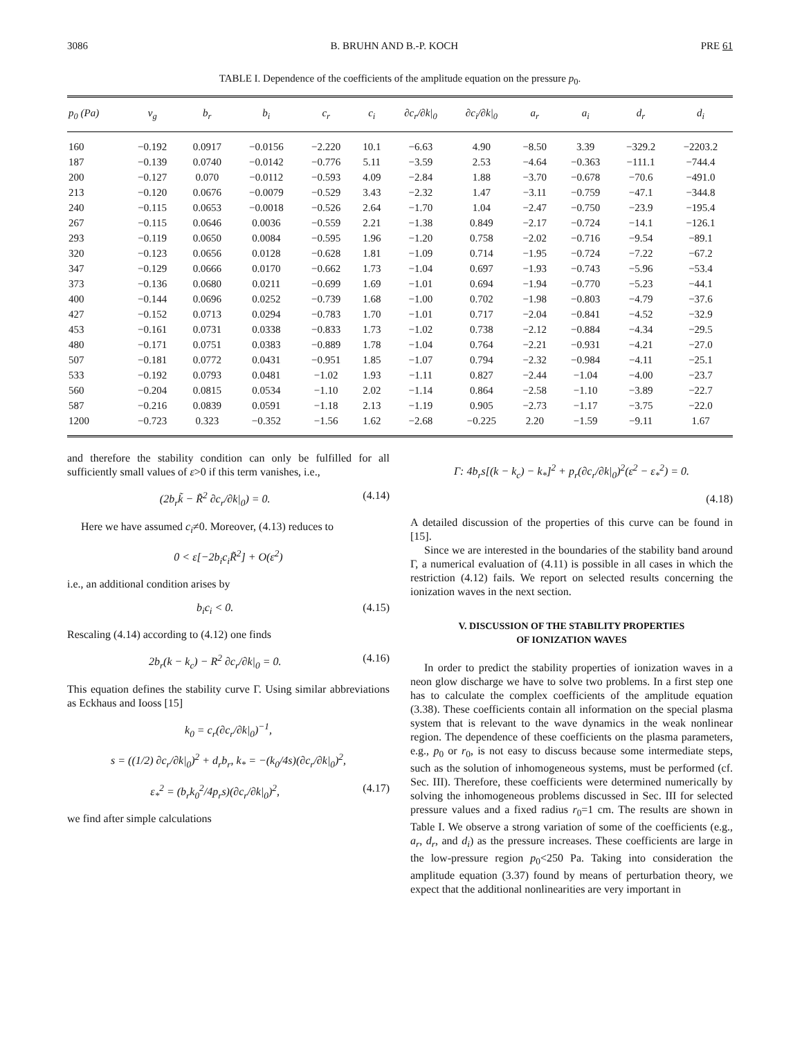3086 B. BRUHN AND B.-P. KOCH PRE 61
TABLE I. Dependence of the coefficients of the amplitude equation on the pressure p<sub>0</sub>.
| p<sub>0</sub> (Pa) | v<sub>g</sub> | b<sub>r</sub> | b<sub>i</sub> | c<sub>r</sub> | c<sub>i</sub> | ∂c<sub>r</sub>/∂k/<sub>0</sub> | ∂c<sub>i</sub>/∂k/<sub>0</sub> | a<sub>r</sub> | a<sub>i</sub> | d<sub>r</sub> | d<sub>i</sub> |
| --- | --- | --- | --- | --- | --- | --- | --- | --- | --- | --- | --- |
| 160 | −0.192 | 0.0917 | −0.0156 | −2.220 | 10.1 | −6.63 | 4.90 | −8.50 | 3.39 | −329.2 | −2203.2 |
| 187 | −0.139 | 0.0740 | −0.0142 | −0.776 | 5.11 | −3.59 | 2.53 | −4.64 | −0.363 | −111.1 | −744.4 |
| 200 | −0.127 | 0.070 | −0.0112 | −0.593 | 4.09 | −2.84 | 1.88 | −3.70 | −0.678 | −70.6 | −491.0 |
| 213 | −0.120 | 0.0676 | −0.0079 | −0.529 | 3.43 | −2.32 | 1.47 | −3.11 | −0.759 | −47.1 | −344.8 |
| 240 | −0.115 | 0.0653 | −0.0018 | −0.526 | 2.64 | −1.70 | 1.04 | −2.47 | −0.750 | −23.9 | −195.4 |
| 267 | −0.115 | 0.0646 | 0.0036 | −0.559 | 2.21 | −1.38 | 0.849 | −2.17 | −0.724 | −14.1 | −126.1 |
| 293 | −0.119 | 0.0650 | 0.0084 | −0.595 | 1.96 | −1.20 | 0.758 | −2.02 | −0.716 | −9.54 | −89.1 |
| 320 | −0.123 | 0.0656 | 0.0128 | −0.628 | 1.81 | −1.09 | 0.714 | −1.95 | −0.724 | −7.22 | −67.2 |
| 347 | −0.129 | 0.0666 | 0.0170 | −0.662 | 1.73 | −1.04 | 0.697 | −1.93 | −0.743 | −5.96 | −53.4 |
| 373 | −0.136 | 0.0680 | 0.0211 | −0.699 | 1.69 | −1.01 | 0.694 | −1.94 | −0.770 | −5.23 | −44.1 |
| 400 | −0.144 | 0.0696 | 0.0252 | −0.739 | 1.68 | −1.00 | 0.702 | −1.98 | −0.803 | −4.79 | −37.6 |
| 427 | −0.152 | 0.0713 | 0.0294 | −0.783 | 1.70 | −1.01 | 0.717 | −2.04 | −0.841 | −4.52 | −32.9 |
| 453 | −0.161 | 0.0731 | 0.0338 | −0.833 | 1.73 | −1.02 | 0.738 | −2.12 | −0.884 | −4.34 | −29.5 |
| 480 | −0.171 | 0.0751 | 0.0383 | −0.889 | 1.78 | −1.04 | 0.764 | −2.21 | −0.931 | −4.21 | −27.0 |
| 507 | −0.181 | 0.0772 | 0.0431 | −0.951 | 1.85 | −1.07 | 0.794 | −2.32 | −0.984 | −4.11 | −25.1 |
| 533 | −0.192 | 0.0793 | 0.0481 | −1.02 | 1.93 | −1.11 | 0.827 | −2.44 | −1.04 | −4.00 | −23.7 |
| 560 | −0.204 | 0.0815 | 0.0534 | −1.10 | 2.02 | −1.14 | 0.864 | −2.58 | −1.10 | −3.89 | −22.7 |
| 587 | −0.216 | 0.0839 | 0.0591 | −1.18 | 2.13 | −1.19 | 0.905 | −2.73 | −1.17 | −3.75 | −22.0 |
| 1200 | −0.723 | 0.323 | −0.352 | −1.56 | 1.62 | −2.68 | −0.225 | 2.20 | −1.59 | −9.11 | 1.67 |
and therefore the stability condition can only be fulfilled for all sufficiently small values of ε>0 if this term vanishes, i.e.,
(2b<sub>r</sub>k̃ − R̃<sup>2</sup> ∂c<sub>r</sub>/∂k|<sub>0</sub>) = 0. (4.14)
Here we have assumed c<sub>i</sub>≠0. Moreover, (4.13) reduces to
0 < ε[−2b<sub>i</sub>c<sub>i</sub>R̃<sup>2</sup>] + O(ε<sup>2</sup>)
i.e., an additional condition arises by
b<sub>i</sub>c<sub>i</sub> < 0. (4.15)
Rescaling (4.14) according to (4.12) one finds
2b<sub>r</sub>(k − k<sub>c</sub>) − R<sup>2</sup> ∂c<sub>r</sub>/∂k|<sub>0</sub> = 0. (4.16)
This equation defines the stability curve Γ. Using similar abbreviations as Eckhaus and Iooss [15]
k<sub>0</sub> = c<sub>r</sub>(∂c<sub>r</sub>/∂k|<sub>0</sub>)<sup>−1</sup>,
s = ((1/2) ∂c<sub>r</sub>/∂k|<sub>0</sub>)<sup>2</sup> + d<sub>r</sub>b<sub>r</sub>, k<sub>*</sub> = −(k<sub>0</sub>/4s)(∂c<sub>r</sub>/∂k|<sub>0</sub>)<sup>2</sup>,
ε<sub>*</sub><sup>2</sup> = (b<sub>r</sub>k<sub>0</sub><sup>2</sup>/4p<sub>r</sub>s)(∂c<sub>r</sub>/∂k|<sub>0</sub>)<sup>2</sup>, (4.17)
we find after simple calculations
Γ: 4b<sub>r</sub>s[(k − k<sub>c</sub>) − k<sub>*</sub>]<sup>2</sup> + p<sub>r</sub>(∂c<sub>r</sub>/∂k|<sub>0</sub>)<sup>2</sup>(ε<sup>2</sup> − ε<sub>*</sub><sup>2</sup>) = 0.
(4.18)
A detailed discussion of the properties of this curve can be found in [15].
Since we are interested in the boundaries of the stability band around Γ, a numerical evaluation of (4.11) is possible in all cases in which the restriction (4.12) fails. We report on selected results concerning the ionization waves in the next section.
V. DISCUSSION OF THE STABILITY PROPERTIES
OF IONIZATION WAVES
In order to predict the stability properties of ionization waves in a neon glow discharge we have to solve two problems. In a first step one has to calculate the complex coefficients of the amplitude equation (3.38). These coefficients contain all information on the special plasma system that is relevant to the wave dynamics in the weak nonlinear region. The dependence of these coefficients on the plasma parameters, e.g., p<sub>0</sub> or r<sub>0</sub>, is not easy to discuss because some intermediate steps, such as the solution of inhomogeneous systems, must be performed (cf. Sec. III). Therefore, these coefficients were determined numerically by solving the inhomogeneous problems discussed in Sec. III for selected pressure values and a fixed radius r<sub>0</sub>=1 cm. The results are shown in Table I. We observe a strong variation of some of the coefficients (e.g., a<sub>r</sub>, d<sub>r</sub>, and d<sub>i</sub>) as the pressure increases. These coefficients are large in the low-pressure region p<sub>0</sub><250 Pa. Taking into consideration the amplitude equation (3.37) found by means of perturbation theory, we expect that the additional nonlinearities are very important in